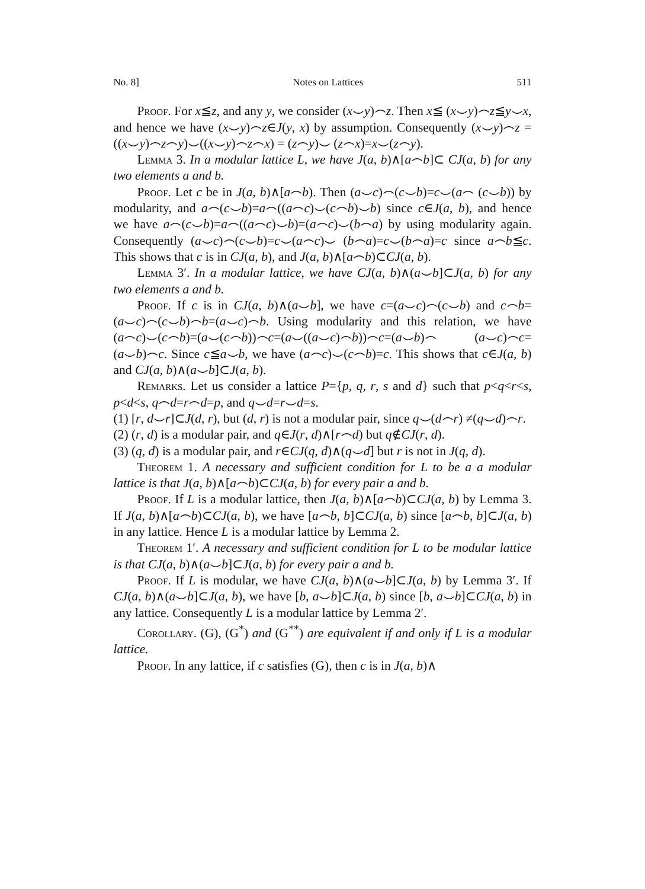No. 8] Notes on Lattices 511
Proof. For x≦z, and any y, we consider (x⌣y)⌢z. Then x≦ (x⌣y)⌢z≦y⌣x, and hence we have (x⌣y)⌢z∈J(y, x) by assumption. Consequently (x⌣y)⌢z = ((x⌣y)⌢z⌢y)⌣((x⌣y)⌢z⌢x) = (z⌢y)⌣ (z⌢x)=x⌣(z⌢y).
Lemma 3. In a modular lattice L, we have J(a, b)∧[a⌢b]⊂ CJ(a, b) for any two elements a and b.
Proof. Let c be in J(a, b)∧[a⌢b). Then (a⌣c)⌢(c⌣b)=c⌣(a⌢ (c⌣b)) by modularity, and a⌢(c⌣b)=a⌢((a⌢c)⌣(c⌢b)⌣b) since c∈J(a, b), and hence we have a⌢(c⌣b)=a⌢((a⌢c)⌣b)=(a⌢c)⌣(b⌢a) by using modularity again. Consequently (a⌣c)⌢(c⌣b)=c⌣(a⌢c)⌣ (b⌢a)=c⌣(b⌢a)=c since a⌢b≦c. This shows that c is in CJ(a, b), and J(a, b)∧[a⌢b)⊂CJ(a, b).
Lemma 3′. In a modular lattice, we have CJ(a, b)∧(a⌣b]⊂J(a, b) for any two elements a and b.
Proof. If c is in CJ(a, b)∧(a⌣b], we have c=(a⌣c)⌢(c⌣b) and c⌢b=(a⌣c)⌢(c⌣b)⌢b=(a⌣c)⌢b. Using modularity and this relation, we have (a⌢c)⌣(c⌢b)=(a⌣(c⌢b))⌢c=(a⌣((a⌣c)⌢b))⌢c=(a⌣b)⌢ (a⌣c)⌢c=(a⌣b)⌢c. Since c≦a⌣b, we have (a⌢c)⌣(c⌢b)=c. This shows that c∈J(a, b) and CJ(a, b)∧(a⌣b]⊂J(a, b).
Remarks. Let us consider a lattice P={p, q, r, s and d} such that p<q<r<s, p<d<s, q⌢d=r⌢d=p, and q⌣d=r⌣d=s.
(1) [r, d⌣r]⊂J(d, r), but (d, r) is not a modular pair, since q⌣(d⌢r) ≠(q⌣d)⌢r.
(2) (r, d) is a modular pair, and q∈J(r, d)∧[r⌢d) but q∉CJ(r, d).
(3) (q, d) is a modular pair, and r∈CJ(q, d)∧(q⌣d] but r is not in J(q, d).
Theorem 1. A necessary and sufficient condition for L to be a a modular lattice is that J(a, b)∧[a⌢b)⊂CJ(a, b) for every pair a and b.
Proof. If L is a modular lattice, then J(a, b)∧[a⌢b)⊂CJ(a, b) by Lemma 3. If J(a, b)∧[a⌢b)⊂CJ(a, b), we have [a⌢b, b]⊂CJ(a, b) since [a⌢b, b]⊂J(a, b) in any lattice. Hence L is a modular lattice by Lemma 2.
Theorem 1′. A necessary and sufficient condition for L to be modular lattice is that CJ(a, b)∧(a⌣b]⊂J(a, b) for every pair a and b.
Proof. If L is modular, we have CJ(a, b)∧(a⌣b]⊂J(a, b) by Lemma 3′. If CJ(a, b)∧(a⌣b]⊂J(a, b), we have [b, a⌣b]⊂J(a, b) since [b, a⌣b]⊂CJ(a, b) in any lattice. Consequently L is a modular lattice by Lemma 2′.
Corollary. (G), (G<sup>*</sup>) and (G<sup>**</sup>) are equivalent if and only if L is a modular lattice.
Proof. In any lattice, if c satisfies (G), then c is in J(a, b)∧